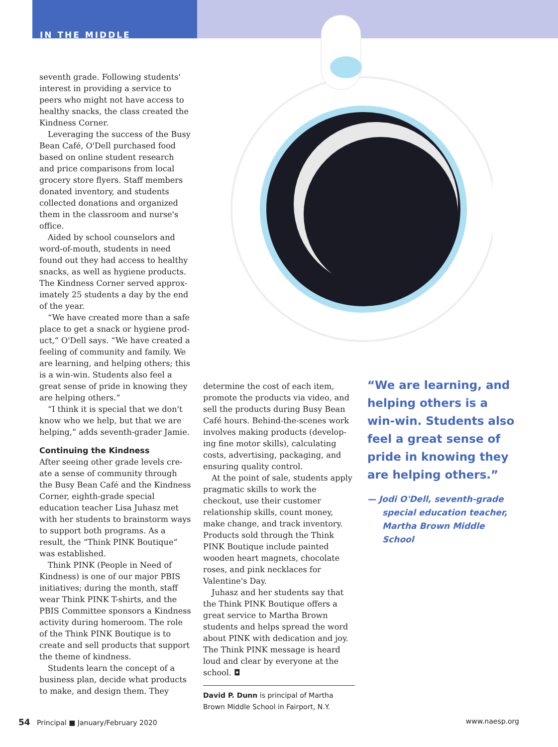IN THE MIDDLE
seventh grade. Following students' interest in providing a service to peers who might not have access to healthy snacks, the class created the Kindness Corner.
Leveraging the success of the Busy Bean Café, O'Dell purchased food based on online student research and price comparisons from local grocery store flyers. Staff members donated inventory, and students collected donations and organized them in the classroom and nurse's office.
Aided by school counselors and word-of-mouth, students in need found out they had access to healthy snacks, as well as hygiene products. The Kindness Corner served approx­imately 25 students a day by the end of the year.
“We have created more than a safe place to get a snack or hygiene prod­uct,” O'Dell says. “We have created a feeling of community and family. We are learning, and helping others; this is a win-win. Students also feel a great sense of pride in knowing they are helping others.”
“I think it is special that we don't know who we help, but that we are helping,” adds seventh-grader Jamie.
Continuing the Kindness
After seeing other grade levels cre­ate a sense of community through the Busy Bean Café and the Kindness Corner, eighth-grade spe­cial education teacher Lisa Juhasz met with her students to brainstorm ways to support both programs. As a result, the “Think PINK Boutique” was established.
Think PINK (People in Need of Kindness) is one of our major PBIS initiatives; during the month, staff wear Think PINK T-shirts, and the PBIS Committee sponsors a Kindness activity during homeroom. The role of the Think PINK Boutique is to create and sell products that sup­port the theme of kindness.
Students learn the concept of a business plan, decide what products to make, and design them. They
determine the cost of each item, promote the products via video, and sell the products during Busy Bean Café hours. Behind-the-scenes work involves making products (develop­ing fine motor skills), calculating costs, advertising, packaging, and ensuring quality control.
At the point of sale, students apply pragmatic skills to work the checkout, use their customer relationship skills, count money, make change, and track inventory. Products sold through the Think PINK Boutique include painted wooden heart magnets, choc­olate roses, and pink necklaces for Valentine's Day.
Juhasz and her students say that the Think PINK Boutique offers a great service to Martha Brown students and helps spread the word about PINK with dedication and joy. The Think PINK message is heard loud and clear by everyone at the school. ◘
David P. Dunn is principal of Martha Brown Middle School in Fairport, N.Y.
“We are learning, and helping others is a win-win. Students also feel a great sense of pride in knowing they are helping others.”
— Jodi O'Dell, seventh-grade special education teacher, Martha Brown Middle School
54 Principal ■ January/February 2020 www.naesp.org